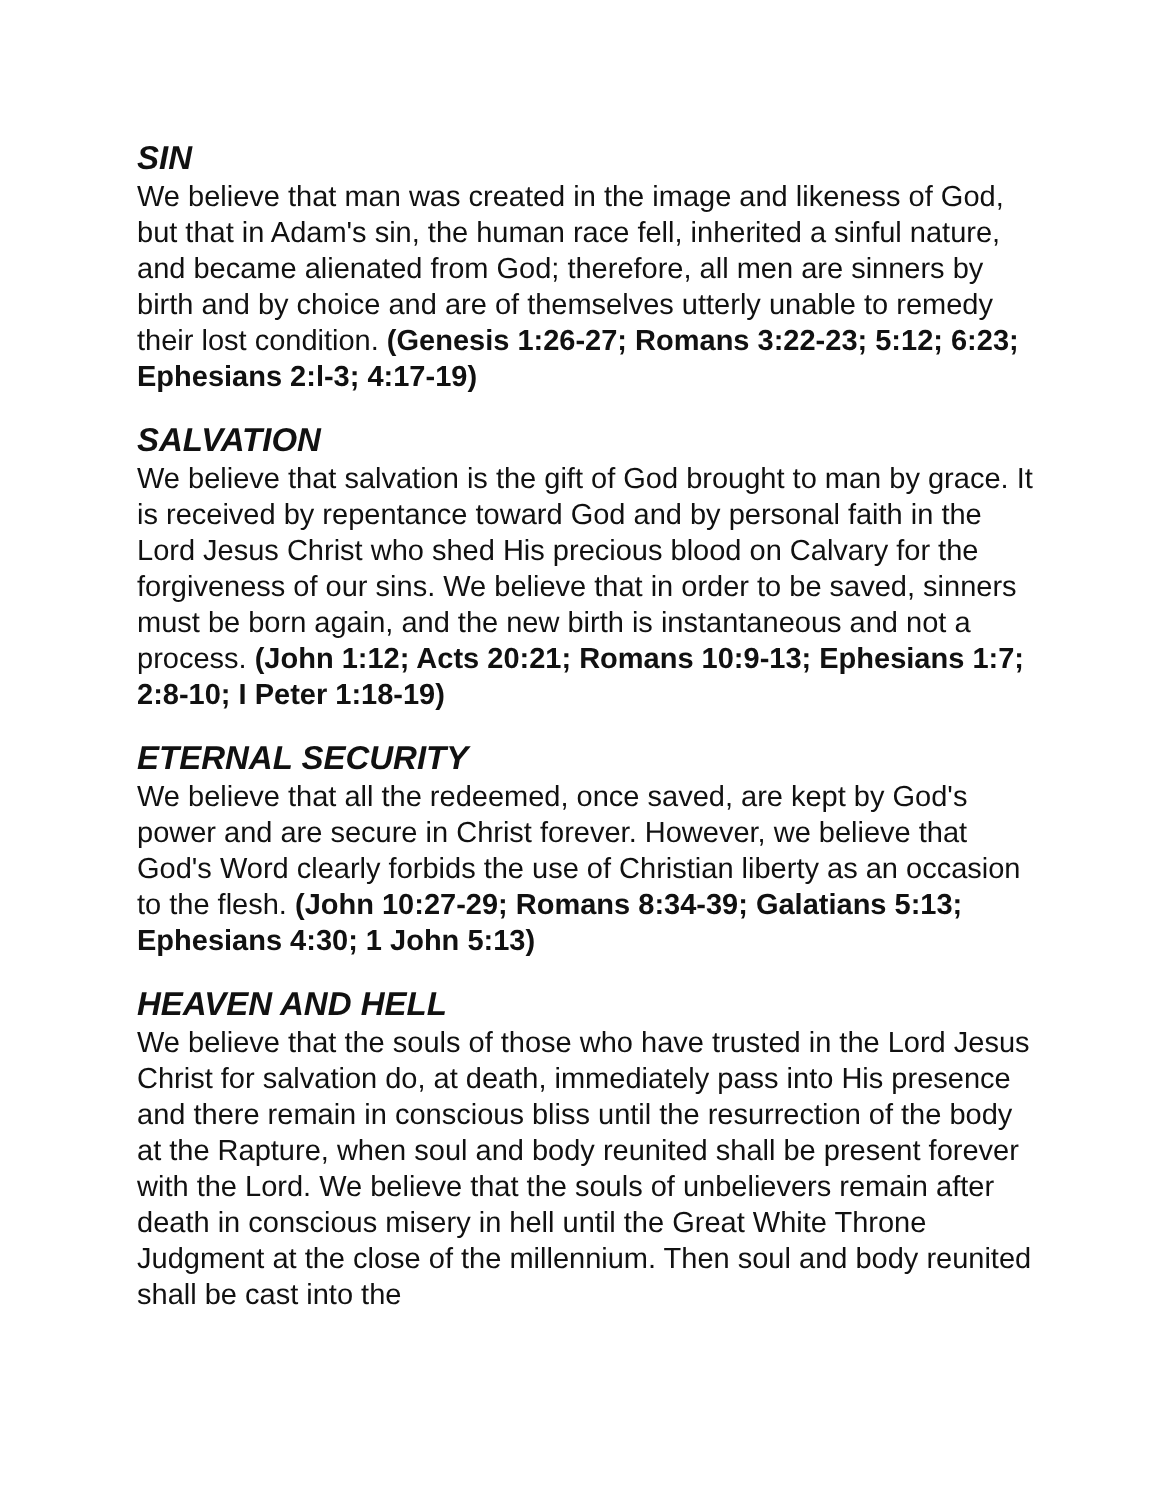SIN
We believe that man was created in the image and likeness of God, but that in Adam's sin, the human race fell, inherited a sinful nature, and became alienated from God; therefore, all men are sinners by birth and by choice and are of themselves utterly unable to remedy their lost condition. (Genesis 1:26-27; Romans 3:22-23; 5:12; 6:23; Ephesians 2:l-3; 4:17-19)
SALVATION
We believe that salvation is the gift of God brought to man by grace. It is received by repentance toward God and by personal faith in the Lord Jesus Christ who shed His precious blood on Calvary for the forgiveness of our sins. We believe that in order to be saved, sinners must be born again, and the new birth is instantaneous and not a process. (John 1:12; Acts 20:21; Romans 10:9-13; Ephesians 1:7; 2:8-10; I Peter 1:18-19)
ETERNAL SECURITY
We believe that all the redeemed, once saved, are kept by God's power and are secure in Christ forever. However, we believe that God's Word clearly forbids the use of Christian liberty as an occasion to the flesh. (John 10:27-29; Romans 8:34-39; Galatians 5:13; Ephesians 4:30; 1 John 5:13)
HEAVEN AND HELL
We believe that the souls of those who have trusted in the Lord Jesus Christ for salvation do, at death, immediately pass into His presence and there remain in conscious bliss until the resurrection of the body at the Rapture, when soul and body reunited shall be present forever with the Lord. We believe that the souls of unbelievers remain after death in conscious misery in hell until the Great White Throne Judgment at the close of the millennium. Then soul and body reunited shall be cast into the